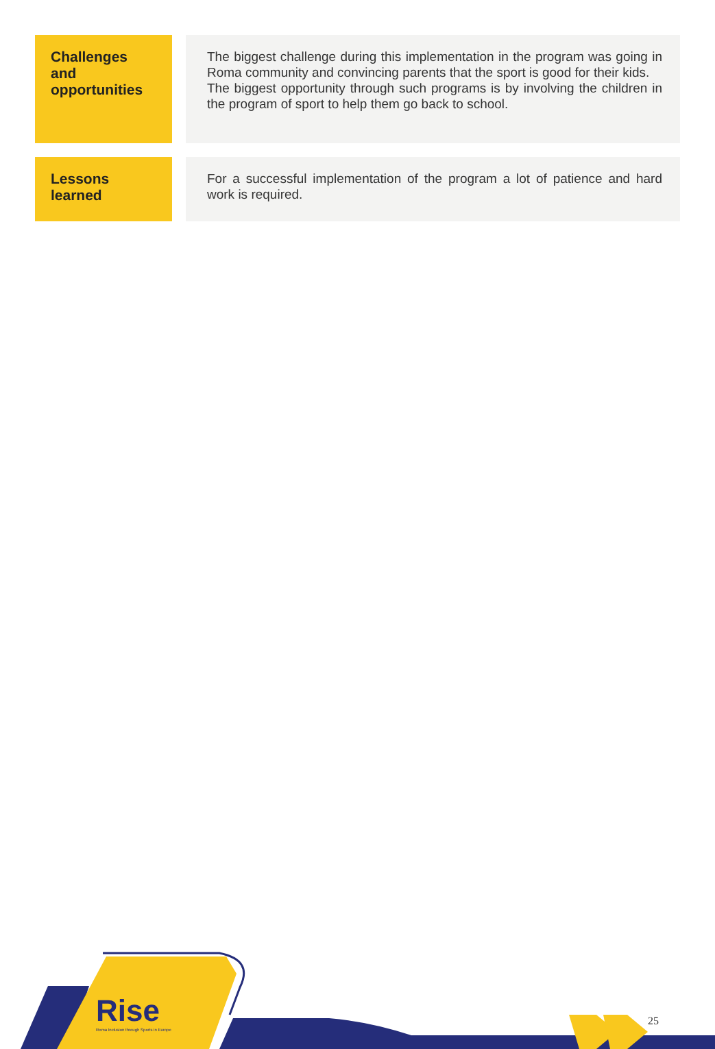| Challenges and opportunities | The biggest challenge during this implementation in the program was going in Roma community and convincing parents that the sport is good for their kids. The biggest opportunity through such programs is by involving the children in the program of sport to help them go back to school. |
| Lessons learned | For a successful implementation of the program a lot of patience and hard work is required. |
Rise
Roma Inclusion through Sports in Europe
25